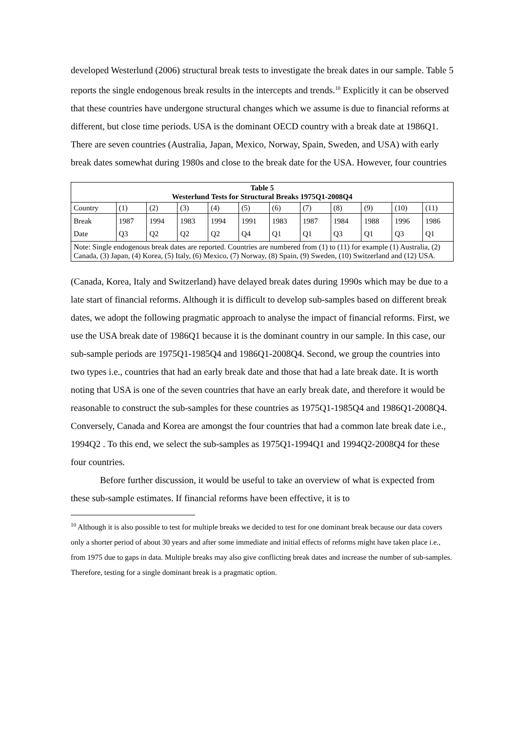developed Westerlund (2006) structural break tests to investigate the break dates in our sample. Table 5 reports the single endogenous break results in the intercepts and trends.<sup>10</sup> Explicitly it can be observed that these countries have undergone structural changes which we assume is due to financial reforms at different, but close time periods. USA is the dominant OECD country with a break date at 1986Q1. There are seven countries (Australia, Japan, Mexico, Norway, Spain, Sweden, and USA) with early break dates somewhat during 1980s and close to the break date for the USA. However, four countries
| Table 5 Westerlund Tests for Structural Breaks 1975Q1-2008Q4 | | | | | | | | | | | |
| Country | (1) | (2) | (3) | (4) | (5) | (6) | (7) | (8) | (9) | (10) | (11) |
| Break Date | 1987 Q3 | 1994 Q2 | 1983 Q2 | 1994 Q2 | 1991 Q4 | 1983 Q1 | 1987 Q1 | 1984 Q3 | 1988 Q1 | 1996 Q3 | 1986 Q1 |
| Note: Single endogenous break dates are reported. Countries are numbered from (1) to (11) for example (1) Australia, (2) Canada, (3) Japan, (4) Korea, (5) Italy, (6) Mexico, (7) Norway, (8) Spain, (9) Sweden, (10) Switzerland and (12) USA. | | | | | | | | | | | |
(Canada, Korea, Italy and Switzerland) have delayed break dates during 1990s which may be due to a late start of financial reforms. Although it is difficult to develop sub-samples based on different break dates, we adopt the following pragmatic approach to analyse the impact of financial reforms. First, we use the USA break date of 1986Q1 because it is the dominant country in our sample. In this case, our sub-sample periods are 1975Q1-1985Q4 and 1986Q1-2008Q4. Second, we group the countries into two types i.e., countries that had an early break date and those that had a late break date. It is worth noting that USA is one of the seven countries that have an early break date, and therefore it would be reasonable to construct the sub-samples for these countries as 1975Q1-1985Q4 and 1986Q1-2008Q4. Conversely, Canada and Korea are amongst the four countries that had a common late break date i.e., 1994Q2 . To this end, we select the sub-samples as 1975Q1-1994Q1 and 1994Q2-2008Q4 for these four countries.
Before further discussion, it would be useful to take an overview of what is expected from these sub-sample estimates. If financial reforms have been effective, it is to
<sup>10</sup> Although it is also possible to test for multiple breaks we decided to test for one dominant break because our data covers only a shorter period of about 30 years and after some immediate and initial effects of reforms might have taken place i.e., from 1975 due to gaps in data. Multiple breaks may also give conflicting break dates and increase the number of sub-samples. Therefore, testing for a single dominant break is a pragmatic option.